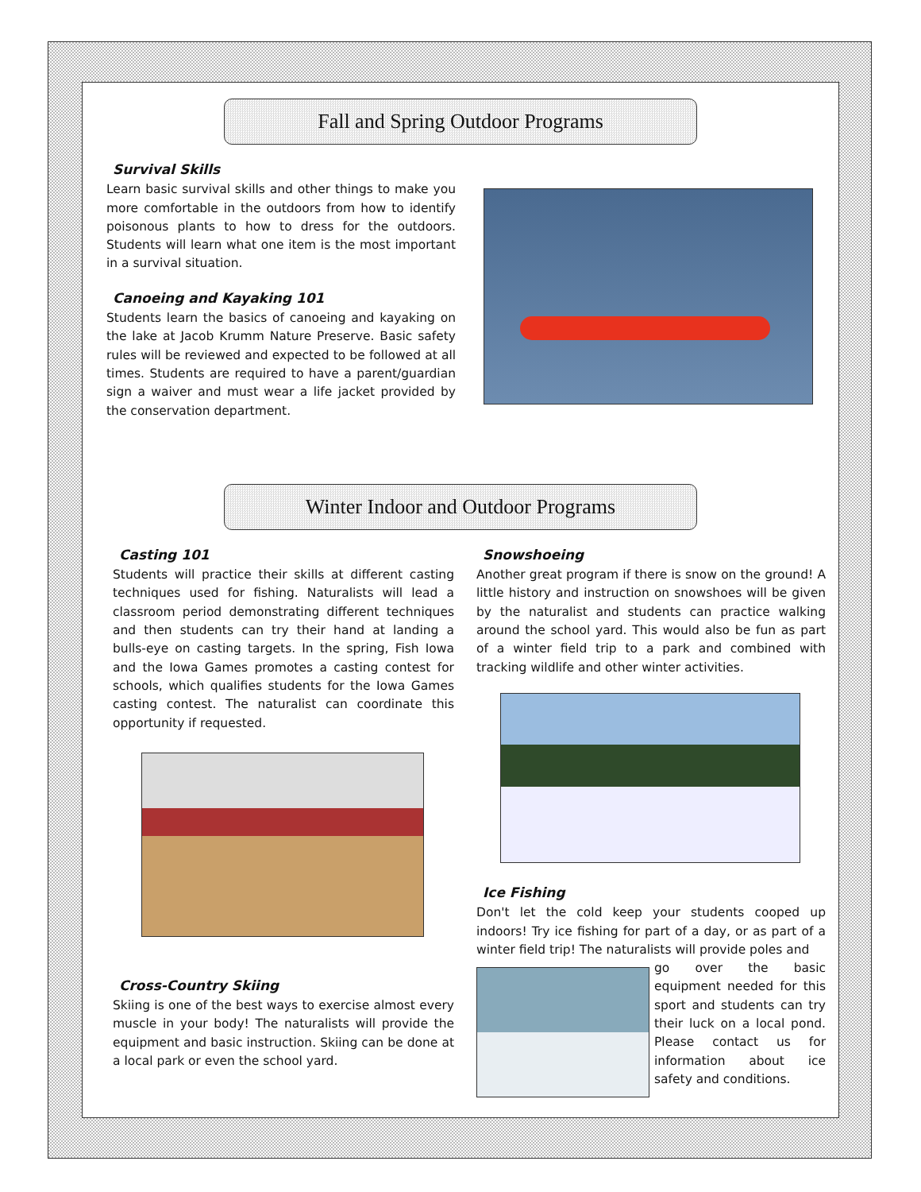Fall and Spring Outdoor Programs
Survival Skills
Learn basic survival skills and other things to make you more comfortable in the outdoors from how to identify poisonous plants to how to dress for the outdoors. Students will learn what one item is the most important in a survival situation.
Canoeing and Kayaking 101
Students learn the basics of canoeing and kayaking on the lake at Jacob Krumm Nature Preserve. Basic safety rules will be reviewed and expected to be followed at all times. Students are required to have a parent/guardian sign a waiver and must wear a life jacket provided by the conservation department.
Winter Indoor and Outdoor Programs
Casting 101
Students will practice their skills at different casting techniques used for fishing. Naturalists will lead a classroom period demonstrating different techniques and then students can try their hand at landing a bulls-eye on casting targets. In the spring, Fish Iowa and the Iowa Games promotes a casting contest for schools, which qualifies students for the Iowa Games casting contest. The naturalist can coordinate this opportunity if requested.
Cross-Country Skiing
Skiing is one of the best ways to exercise almost every muscle in your body! The naturalists will provide the equipment and basic instruction. Skiing can be done at a local park or even the school yard.
Snowshoeing
Another great program if there is snow on the ground! A little history and instruction on snowshoes will be given by the naturalist and students can practice walking around the school yard. This would also be fun as part of a winter field trip to a park and combined with tracking wildlife and other winter activities.
Ice Fishing
Don't let the cold keep your students cooped up indoors! Try ice fishing for part of a day, or as part of a winter field trip! The naturalists will provide poles and
go over the basic equipment needed for this sport and students can try their luck on a local pond. Please contact us for information about ice safety and conditions.